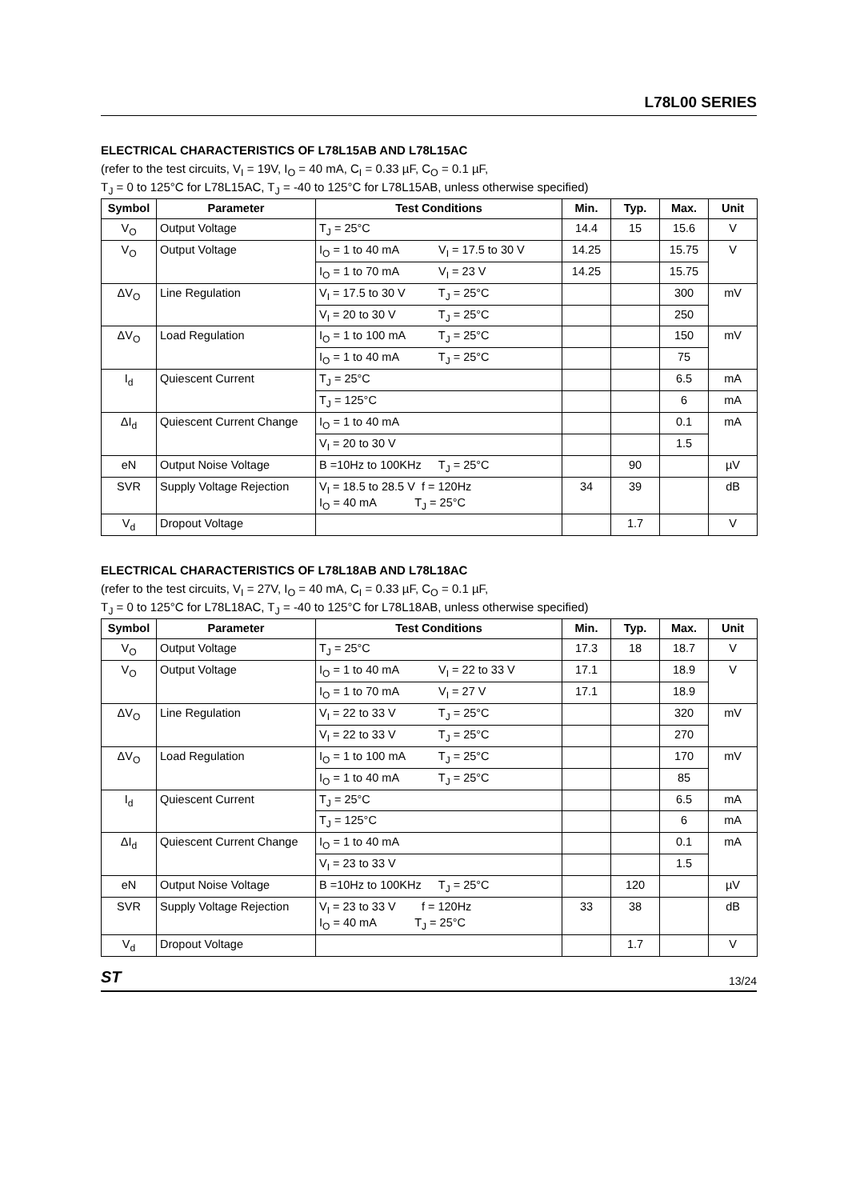L78L00 SERIES
ELECTRICAL CHARACTERISTICS OF L78L15AB AND L78L15AC
(refer to the test circuits, V<sub>I</sub> = 19V, I<sub>O</sub> = 40 mA, C<sub>I</sub> = 0.33 µF, C<sub>O</sub> = 0.1 µF,
T<sub>J</sub> = 0 to 125°C for L78L15AC, T<sub>J</sub> = -40 to 125°C for L78L15AB, unless otherwise specified)
| Symbol | Parameter | Test Conditions | Min. | Typ. | Max. | Unit |
| --- | --- | --- | --- | --- | --- | --- |
| V<sub>O</sub> | Output Voltage | T<sub>J</sub> = 25°C | 14.4 | 15 | 15.6 | V |
| V<sub>O</sub> | Output Voltage | I<sub>O</sub> = 1 to 40 mA V<sub>I</sub> = 17.5 to 30 V | 14.25 | | 15.75 | V |
| | | I<sub>O</sub> = 1 to 70 mA V<sub>I</sub> = 23 V | 14.25 | | 15.75 | |
| ΔV<sub>O</sub> | Line Regulation | V<sub>I</sub> = 17.5 to 30 V T<sub>J</sub> = 25°C | | | 300 | mV |
| | | V<sub>I</sub> = 20 to 30 V T<sub>J</sub> = 25°C | | | 250 | |
| ΔV<sub>O</sub> | Load Regulation | I<sub>O</sub> = 1 to 100 mA T<sub>J</sub> = 25°C | | | 150 | mV |
| | | I<sub>O</sub> = 1 to 40 mA T<sub>J</sub> = 25°C | | | 75 | |
| I<sub>d</sub> | Quiescent Current | T<sub>J</sub> = 25°C | | | 6.5 | mA |
| | | T<sub>J</sub> = 125°C | | | 6 | mA |
| ΔI<sub>d</sub> | Quiescent Current Change | I<sub>O</sub> = 1 to 40 mA | | | 0.1 | mA |
| | | V<sub>I</sub> = 20 to 30 V | | | 1.5 | |
| eN | Output Noise Voltage | B =10Hz to 100KHz T<sub>J</sub> = 25°C | | 90 | | µV |
| SVR | Supply Voltage Rejection | V<sub>I</sub> = 18.5 to 28.5 V f = 120Hz I<sub>O</sub> = 40 mA T<sub>J</sub> = 25°C | 34 | 39 | | dB |
| V<sub>d</sub> | Dropout Voltage | | | 1.7 | | V |
ELECTRICAL CHARACTERISTICS OF L78L18AB AND L78L18AC
(refer to the test circuits, V<sub>I</sub> = 27V, I<sub>O</sub> = 40 mA, C<sub>I</sub> = 0.33 µF, C<sub>O</sub> = 0.1 µF,
T<sub>J</sub> = 0 to 125°C for L78L18AC, T<sub>J</sub> = -40 to 125°C for L78L18AB, unless otherwise specified)
| Symbol | Parameter | Test Conditions | Min. | Typ. | Max. | Unit |
| --- | --- | --- | --- | --- | --- | --- |
| V<sub>O</sub> | Output Voltage | T<sub>J</sub> = 25°C | 17.3 | 18 | 18.7 | V |
| V<sub>O</sub> | Output Voltage | I<sub>O</sub> = 1 to 40 mA V<sub>I</sub> = 22 to 33 V | 17.1 | | 18.9 | V |
| | | I<sub>O</sub> = 1 to 70 mA V<sub>I</sub> = 27 V | 17.1 | | 18.9 | |
| ΔV<sub>O</sub> | Line Regulation | V<sub>I</sub> = 22 to 33 V T<sub>J</sub> = 25°C | | | 320 | mV |
| | | V<sub>I</sub> = 22 to 33 V T<sub>J</sub> = 25°C | | | 270 | |
| ΔV<sub>O</sub> | Load Regulation | I<sub>O</sub> = 1 to 100 mA T<sub>J</sub> = 25°C | | | 170 | mV |
| | | I<sub>O</sub> = 1 to 40 mA T<sub>J</sub> = 25°C | | | 85 | |
| I<sub>d</sub> | Quiescent Current | T<sub>J</sub> = 25°C | | | 6.5 | mA |
| | | T<sub>J</sub> = 125°C | | | 6 | mA |
| ΔI<sub>d</sub> | Quiescent Current Change | I<sub>O</sub> = 1 to 40 mA | | | 0.1 | mA |
| | | V<sub>I</sub> = 23 to 33 V | | | 1.5 | |
| eN | Output Noise Voltage | B =10Hz to 100KHz T<sub>J</sub> = 25°C | | 120 | | µV |
| SVR | Supply Voltage Rejection | V<sub>I</sub> = 23 to 33 V f = 120Hz I<sub>O</sub> = 40 mA T<sub>J</sub> = 25°C | 33 | 38 | | dB |
| V<sub>d</sub> | Dropout Voltage | | | 1.7 | | V |
ST 13/24